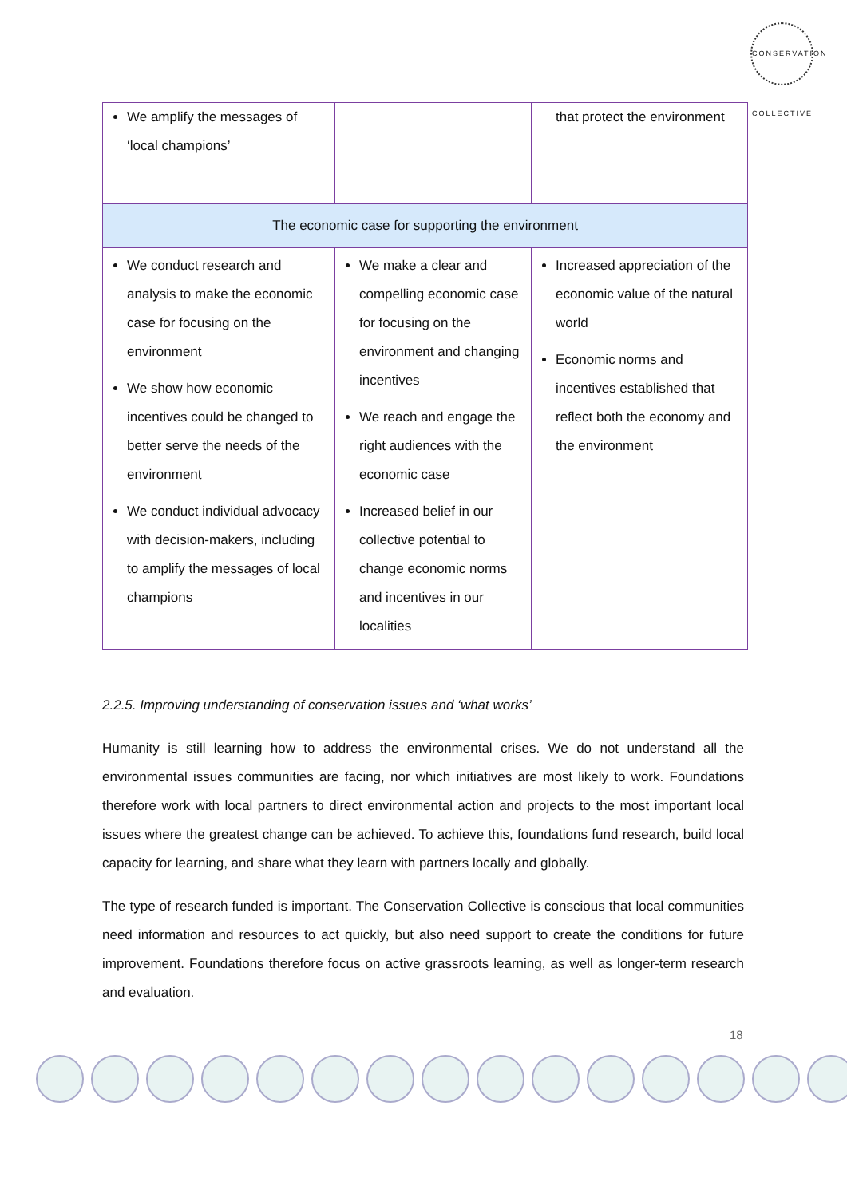CONSERVATION COLLECTIVE
| We amplify the messages of ‘local champions’ | | that protect the environment |
| The economic case for supporting the environment | | |
| We conduct research and analysis to make the economic case for focusing on the environment We show how economic incentives could be changed to better serve the needs of the environment We conduct individual advocacy with decision-makers, including to amplify the messages of local champions | We make a clear and compelling economic case for focusing on the environment and changing incentives We reach and engage the right audiences with the economic case Increased belief in our collective potential to change economic norms and incentives in our localities | Increased appreciation of the economic value of the natural world Economic norms and incentives established that reflect both the economy and the environment |
2.2.5. Improving understanding of conservation issues and ‘what works’
Humanity is still learning how to address the environmental crises. We do not understand all the environmental issues communities are facing, nor which initiatives are most likely to work. Foundations therefore work with local partners to direct environmental action and projects to the most important local issues where the greatest change can be achieved. To achieve this, foundations fund research, build local capacity for learning, and share what they learn with partners locally and globally.
The type of research funded is important. The Conservation Collective is conscious that local communities need information and resources to act quickly, but also need support to create the conditions for future improvement. Foundations therefore focus on active grassroots learning, as well as longer-term research and evaluation.
18